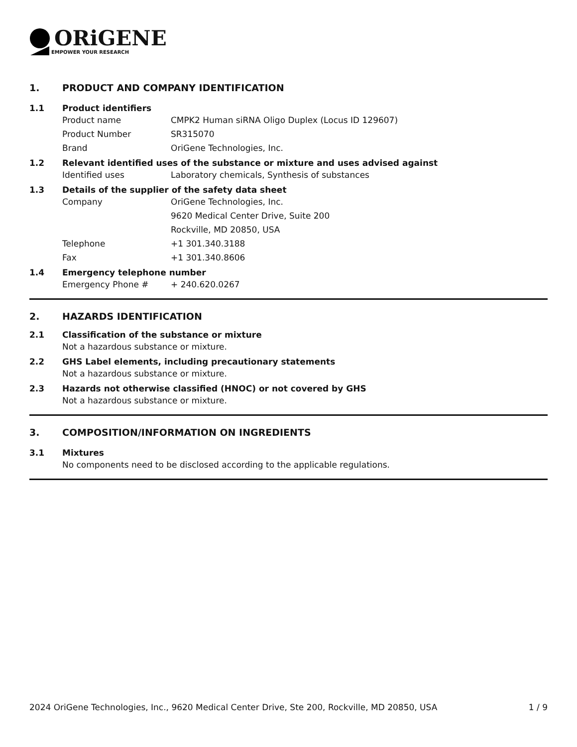ORiGENE
EMPOWER YOUR RESEARCH
1. PRODUCT AND COMPANY IDENTIFICATION
1.1 Product identifiers
Product name CMPK2 Human siRNA Oligo Duplex (Locus ID 129607)
Product Number SR315070
Brand OriGene Technologies, Inc.
1.2 Relevant identified uses of the substance or mixture and uses advised against
Identified uses Laboratory chemicals, Synthesis of substances
1.3 Details of the supplier of the safety data sheet
Company OriGene Technologies, Inc.
9620 Medical Center Drive, Suite 200
Rockville, MD 20850, USA
Telephone +1 301.340.3188
Fax +1 301.340.8606
1.4 Emergency telephone number
Emergency Phone # + 240.620.0267
2. HAZARDS IDENTIFICATION
2.1 Classification of the substance or mixture
Not a hazardous substance or mixture.
2.2 GHS Label elements, including precautionary statements
Not a hazardous substance or mixture.
2.3 Hazards not otherwise classified (HNOC) or not covered by GHS
Not a hazardous substance or mixture.
3. COMPOSITION/INFORMATION ON INGREDIENTS
3.1 Mixtures
No components need to be disclosed according to the applicable regulations.
2024 OriGene Technologies, Inc., 9620 Medical Center Drive, Ste 200, Rockville, MD 20850, USA 1 / 9